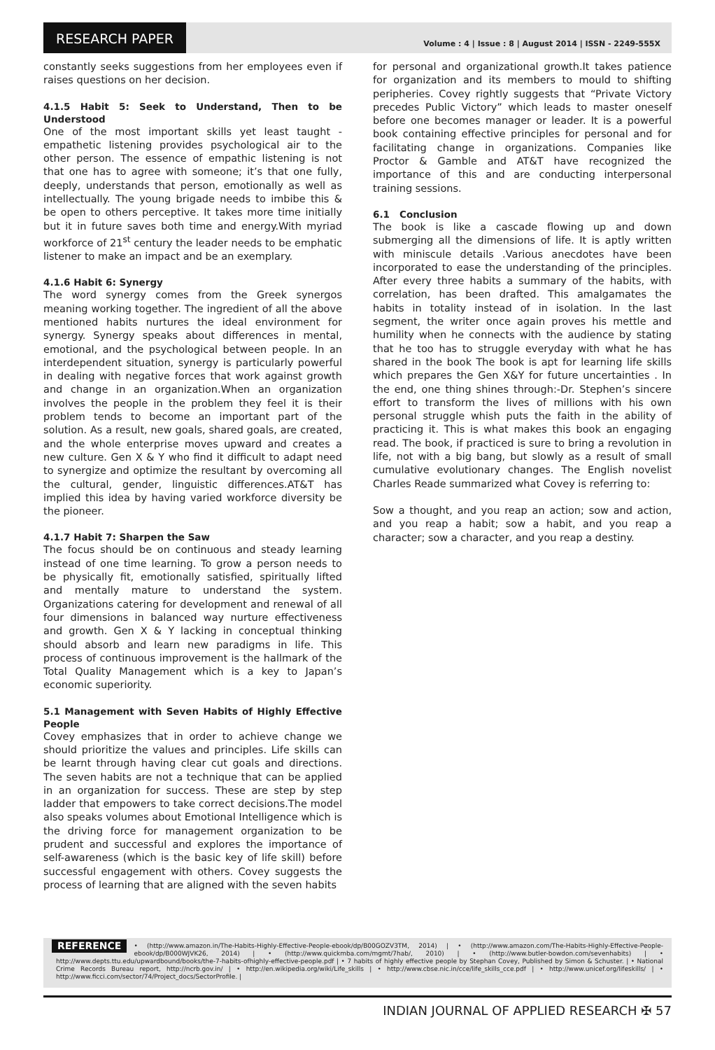RESEARCH PAPER
Volume : 4 | Issue : 8 | August 2014 | ISSN - 2249-555X
constantly seeks suggestions from her employees even if raises questions on her decision.
4.1.5 Habit 5: Seek to Understand, Then to be Understood
One of the most important skills yet least taught - empathetic listening provides psychological air to the other person. The essence of empathic listening is not that one has to agree with someone; it’s that one fully, deeply, understands that person, emotionally as well as intellectually. The young brigade needs to imbibe this & be open to others perceptive. It takes more time initially but it in future saves both time and energy.With myriad workforce of 21<sup>st</sup> century the leader needs to be emphatic listener to make an impact and be an exemplary.
4.1.6 Habit 6: Synergy
The word synergy comes from the Greek synergos meaning working together. The ingredient of all the above mentioned habits nurtures the ideal environment for synergy. Synergy speaks about differences in mental, emotional, and the psychological between people. In an interdependent situation, synergy is particularly powerful in dealing with negative forces that work against growth and change in an organization.When an organization involves the people in the problem they feel it is their problem tends to become an important part of the solution. As a result, new goals, shared goals, are created, and the whole enterprise moves upward and creates a new culture. Gen X & Y who find it difficult to adapt need to synergize and optimize the resultant by overcoming all the cultural, gender, linguistic differences.AT&T has implied this idea by having varied workforce diversity be the pioneer.
4.1.7 Habit 7: Sharpen the Saw
The focus should be on continuous and steady learning instead of one time learning. To grow a person needs to be physically fit, emotionally satisfied, spiritually lifted and mentally mature to understand the system. Organizations catering for development and renewal of all four dimensions in balanced way nurture effectiveness and growth. Gen X & Y lacking in conceptual thinking should absorb and learn new paradigms in life. This process of continuous improvement is the hallmark of the Total Quality Management which is a key to Japan’s economic superiority.
5.1 Management with Seven Habits of Highly Effective People
Covey emphasizes that in order to achieve change we should prioritize the values and principles. Life skills can be learnt through having clear cut goals and directions. The seven habits are not a technique that can be applied in an organization for success. These are step by step ladder that empowers to take correct decisions.The model also speaks volumes about Emotional Intelligence which is the driving force for management organization to be prudent and successful and explores the importance of self-awareness (which is the basic key of life skill) before successful engagement with others. Covey suggests the process of learning that are aligned with the seven habits
for personal and organizational growth.It takes patience for organization and its members to mould to shifting peripheries. Covey rightly suggests that “Private Victory precedes Public Victory” which leads to master oneself before one becomes manager or leader. It is a powerful book containing effective principles for personal and for facilitating change in organizations. Companies like Proctor & Gamble and AT&T have recognized the importance of this and are conducting interpersonal training sessions.
6.1 Conclusion
The book is like a cascade flowing up and down submerging all the dimensions of life. It is aptly written with miniscule details .Various anecdotes have been incorporated to ease the understanding of the principles. After every three habits a summary of the habits, with correlation, has been drafted. This amalgamates the habits in totality instead of in isolation. In the last segment, the writer once again proves his mettle and humility when he connects with the audience by stating that he too has to struggle everyday with what he has shared in the book The book is apt for learning life skills which prepares the Gen X&Y for future uncertainties . In the end, one thing shines through:-Dr. Stephen’s sincere effort to transform the lives of millions with his own personal struggle whish puts the faith in the ability of practicing it. This is what makes this book an engaging read. The book, if practiced is sure to bring a revolution in life, not with a big bang, but slowly as a result of small cumulative evolutionary changes. The English novelist Charles Reade summarized what Covey is referring to:
Sow a thought, and you reap an action; sow and action, and you reap a habit; sow a habit, and you reap a character; sow a character, and you reap a destiny.
REFERENCE • (http://www.amazon.in/The-Habits-Highly-Effective-People-ebook/dp/B00GOZV3TM, 2014) | • (http://www.amazon.com/The-Habits-Highly-Effective-People-ebook/dp/B000WJVK26, 2014) | • (http://www.quickmba.com/mgmt/7hab/, 2010) | • (http://www.butler-bowdon.com/sevenhabits) | • http://www.depts.ttu.edu/upwardbound/books/the-7-habits-ofhighly-effective-people.pdf | • 7 habits of highly effective people by Stephan Covey, Published by Simon & Schuster. | • National Crime Records Bureau report, http://ncrb.gov.in/ | • http://en.wikipedia.org/wiki/Life_skills | • http://www.cbse.nic.in/cce/life_skills_cce.pdf | • http://www.unicef.org/lifeskills/ | • http://www.ficci.com/sector/74/Project_docs/SectorProfile. |
INDIAN JOURNAL OF APPLIED RESEARCH ✠ 57